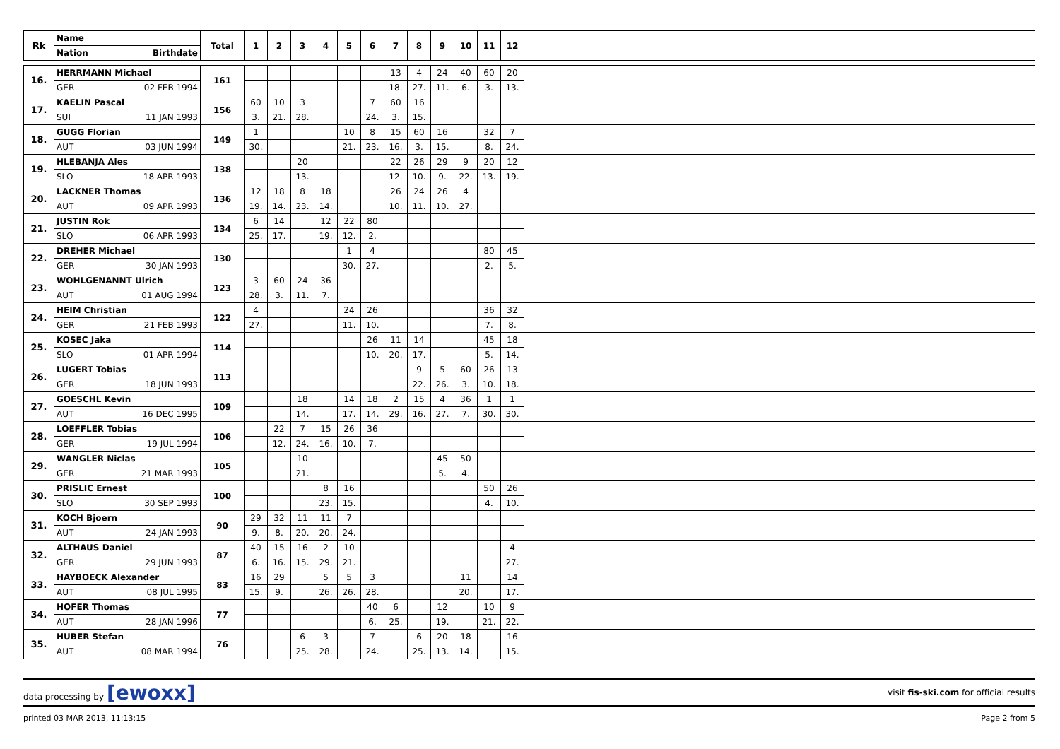| Rk | Name | Total | 1 | 2 | 3 | 4 | 5 | 6 | 7 | 8 | 9 | 10 | 11 | 12 | |
| --- | --- | --- | --- | --- | --- | --- | --- | --- | --- | --- | --- | --- | --- | --- | --- |
| | Nation Birthdate | | | | | | | | | | | | | | |
| 16. | HERRMANN Michael | 161 | | | | | | | 13 | 4 | 24 | 40 | 60 | 20 | |
| | GER 02 FEB 1994 | | | | | | | | 18. | 27. | 11. | 6. | 3. | 13. | |
| 17. | KAELIN Pascal | 156 | 60 | 10 | 3 | | | 7 | 60 | 16 | | | | | |
| | SUI 11 JAN 1993 | | 3. | 21. | 28. | | | 24. | 3. | 15. | | | | | |
| 18. | GUGG Florian | 149 | 1 | | | | 10 | 8 | 15 | 60 | 16 | | 32 | 7 | |
| | AUT 03 JUN 1994 | | 30. | | | | 21. | 23. | 16. | 3. | 15. | | 8. | 24. | |
| 19. | HLEBANJA Ales | 138 | | | 20 | | | | 22 | 26 | 29 | 9 | 20 | 12 | |
| | SLO 18 APR 1993 | | | | 13. | | | | 12. | 10. | 9. | 22. | 13. | 19. | |
| 20. | LACKNER Thomas | 136 | 12 | 18 | 8 | 18 | | | 26 | 24 | 26 | 4 | | | |
| | AUT 09 APR 1993 | | 19. | 14. | 23. | 14. | | | 10. | 11. | 10. | 27. | | | |
| 21. | JUSTIN Rok | 134 | 6 | 14 | | 12 | 22 | 80 | | | | | | | |
| | SLO 06 APR 1993 | | 25. | 17. | | 19. | 12. | 2. | | | | | | | |
| 22. | DREHER Michael | 130 | | | | | 1 | 4 | | | | | 80 | 45 | |
| | GER 30 JAN 1993 | | | | | | 30. | 27. | | | | | 2. | 5. | |
| 23. | WOHLGENANNT Ulrich | 123 | 3 | 60 | 24 | 36 | | | | | | | | | |
| | AUT 01 AUG 1994 | | 28. | 3. | 11. | 7. | | | | | | | | | |
| 24. | HEIM Christian | 122 | 4 | | | | 24 | 26 | | | | | 36 | 32 | |
| | GER 21 FEB 1993 | | 27. | | | | 11. | 10. | | | | | 7. | 8. | |
| 25. | KOSEC Jaka | 114 | | | | | | 26 | 11 | 14 | | | 45 | 18 | |
| | SLO 01 APR 1994 | | | | | | | 10. | 20. | 17. | | | 5. | 14. | |
| 26. | LUGERT Tobias | 113 | | | | | | | | 9 | 5 | 60 | 26 | 13 | |
| | GER 18 JUN 1993 | | | | | | | | | 22. | 26. | 3. | 10. | 18. | |
| 27. | GOESCHL Kevin | 109 | | | 18 | | 14 | 18 | 2 | 15 | 4 | 36 | 1 | 1 | |
| | AUT 16 DEC 1995 | | | | 14. | | 17. | 14. | 29. | 16. | 27. | 7. | 30. | 30. | |
| 28. | LOEFFLER Tobias | 106 | | 22 | 7 | 15 | 26 | 36 | | | | | | | |
| | GER 19 JUL 1994 | | | 12. | 24. | 16. | 10. | 7. | | | | | | | |
| 29. | WANGLER Niclas | 105 | | | 10 | | | | | | 45 | 50 | | | |
| | GER 21 MAR 1993 | | | | 21. | | | | | | 5. | 4. | | | |
| 30. | PRISLIC Ernest | 100 | | | | 8 | 16 | | | | | | 50 | 26 | |
| | SLO 30 SEP 1993 | | | | | 23. | 15. | | | | | | 4. | 10. | |
| 31. | KOCH Bjoern | 90 | 29 | 32 | 11 | 11 | 7 | | | | | | | | |
| | AUT 24 JAN 1993 | | 9. | 8. | 20. | 20. | 24. | | | | | | | | |
| 32. | ALTHAUS Daniel | 87 | 40 | 15 | 16 | 2 | 10 | | | | | | | 4 | |
| | GER 29 JUN 1993 | | 6. | 16. | 15. | 29. | 21. | | | | | | | 27. | |
| 33. | HAYBOECK Alexander | 83 | 16 | 29 | | 5 | 5 | 3 | | | | 11 | | 14 | |
| | AUT 08 JUL 1995 | | 15. | 9. | | 26. | 26. | 28. | | | | 20. | | 17. | |
| 34. | HOFER Thomas | 77 | | | | | | 40 | 6 | | 12 | | 10 | 9 | |
| | AUT 28 JAN 1996 | | | | | | | 6. | 25. | | 19. | | 21. | 22. | |
| 35. | HUBER Stefan | 76 | | | 6 | 3 | | 7 | | 6 | 20 | 18 | | 16 | |
| | AUT 08 MAR 1994 | | | | 25. | 28. | | 24. | | 25. | 13. | 14. | | 15. | |
data processing by [ewoxx]
visit fis-ski.com for official results
printed 03 MAR 2013, 11:13:15 Page 2 from 5